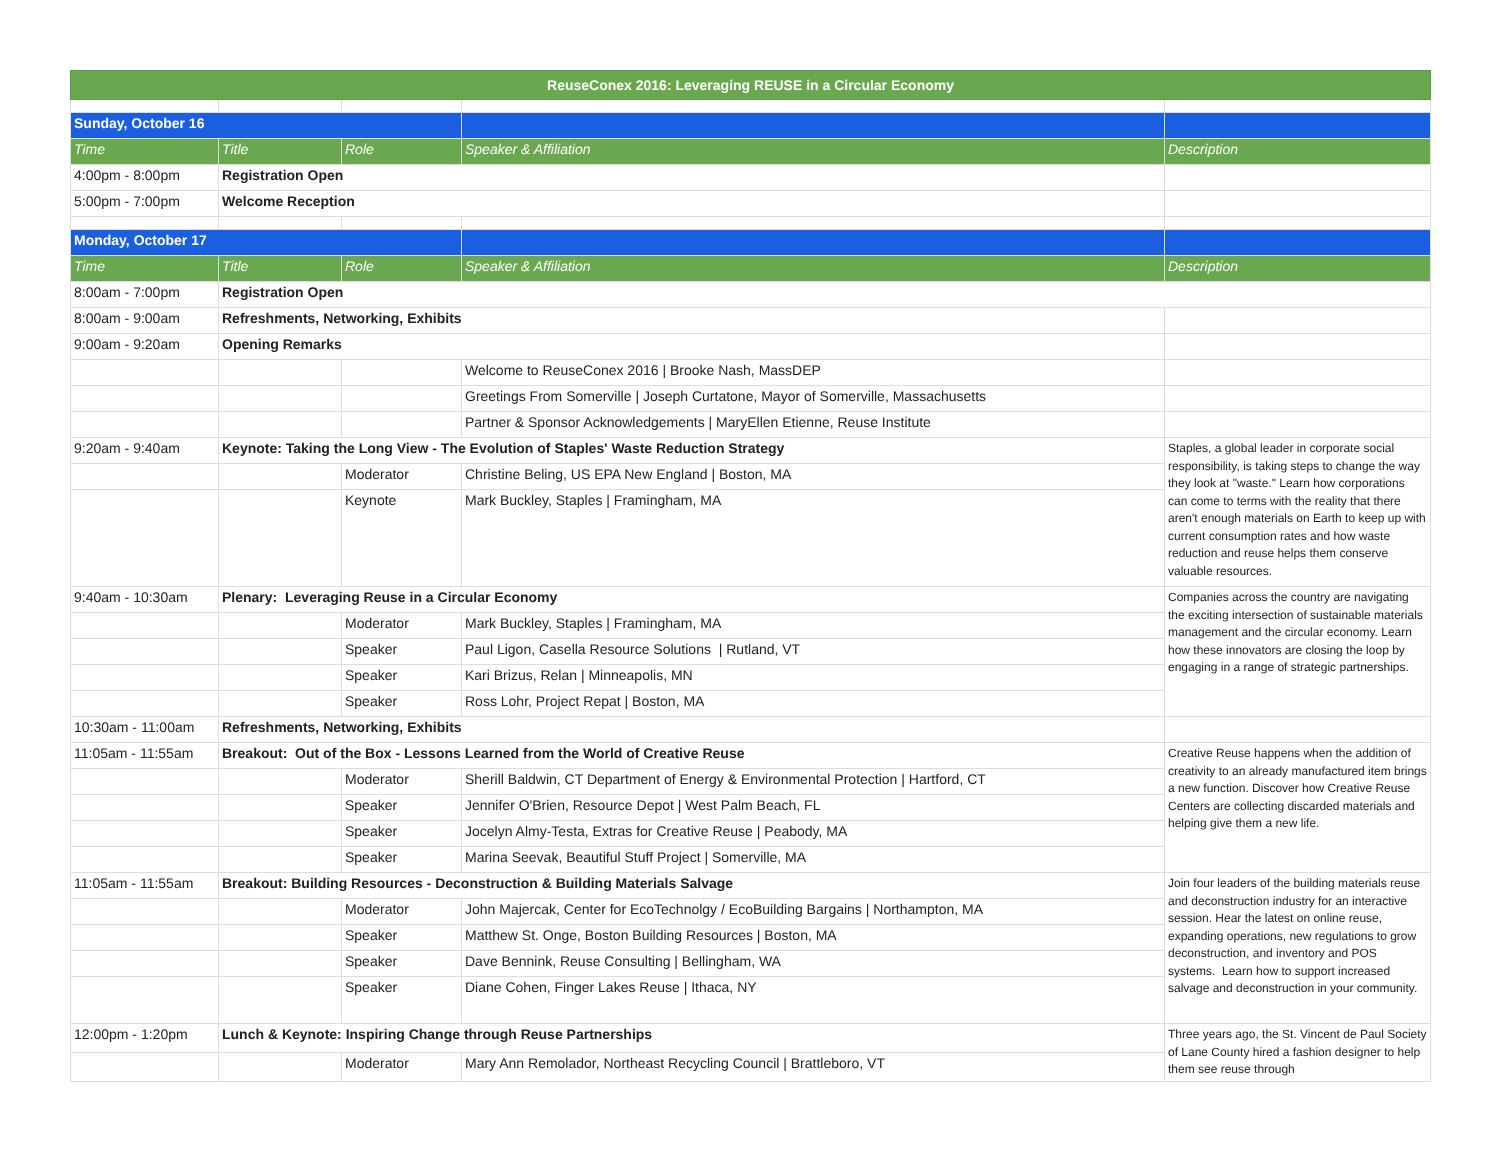| ReuseConex 2016: Leveraging REUSE in a Circular Economy | | | | |
| Sunday, October 16 | | | | |
| Time | Title | Role | Speaker & Affiliation | Description |
| 4:00pm - 8:00pm | Registration Open | | | |
| 5:00pm - 7:00pm | Welcome Reception | | | |
| Monday, October 17 | | | | |
| Time | Title | Role | Speaker & Affiliation | Description |
| 8:00am - 7:00pm | Registration Open | | | |
| 8:00am - 9:00am | Refreshments, Networking, Exhibits | | | |
| 9:00am - 9:20am | Opening Remarks | | | |
| | | | Welcome to ReuseConex 2016 / Brooke Nash, MassDEP | |
| | | | Greetings From Somerville / Joseph Curtatone, Mayor of Somerville, Massachusetts | |
| | | | Partner & Sponsor Acknowledgements / MaryEllen Etienne, Reuse Institute | |
| 9:20am - 9:40am | Keynote: Taking the Long View - The Evolution of Staples' Waste Reduction Strategy | | | Staples, a global leader in corporate social responsibility, is taking steps to change the way they look at "waste." Learn how corporations can come to terms with the reality that there aren't enough materials on Earth to keep up with current consumption rates and how waste reduction and reuse helps them conserve valuable resources. |
| | | Moderator | Christine Beling, US EPA New England / Boston, MA | |
| | | Keynote | Mark Buckley, Staples / Framingham, MA | |
| 9:40am - 10:30am | Plenary: Leveraging Reuse in a Circular Economy | | | Companies across the country are navigating the exciting intersection of sustainable materials management and the circular economy. Learn how these innovators are closing the loop by engaging in a range of strategic partnerships. |
| | | Moderator | Mark Buckley, Staples / Framingham, MA | |
| | | Speaker | Paul Ligon, Casella Resource Solutions / Rutland, VT | |
| | | Speaker | Kari Brizus, Relan / Minneapolis, MN | |
| | | Speaker | Ross Lohr, Project Repat / Boston, MA | |
| 10:30am - 11:00am | Refreshments, Networking, Exhibits | | | |
| 11:05am - 11:55am | Breakout: Out of the Box - Lessons Learned from the World of Creative Reuse | | | Creative Reuse happens when the addition of creativity to an already manufactured item brings a new function. Discover how Creative Reuse Centers are collecting discarded materials and helping give them a new life. |
| | | Moderator | Sherill Baldwin, CT Department of Energy & Environmental Protection / Hartford, CT | |
| | | Speaker | Jennifer O'Brien, Resource Depot / West Palm Beach, FL | |
| | | Speaker | Jocelyn Almy-Testa, Extras for Creative Reuse / Peabody, MA | |
| | | Speaker | Marina Seevak, Beautiful Stuff Project / Somerville, MA | |
| 11:05am - 11:55am | Breakout: Building Resources - Deconstruction & Building Materials Salvage | | | Join four leaders of the building materials reuse and deconstruction industry for an interactive session. Hear the latest on online reuse, expanding operations, new regulations to grow deconstruction, and inventory and POS systems. Learn how to support increased salvage and deconstruction in your community. |
| | | Moderator | John Majercak, Center for EcoTechnolgy / EcoBuilding Bargains / Northampton, MA | |
| | | Speaker | Matthew St. Onge, Boston Building Resources / Boston, MA | |
| | | Speaker | Dave Bennink, Reuse Consulting / Bellingham, WA | |
| | | Speaker | Diane Cohen, Finger Lakes Reuse / Ithaca, NY | |
| 12:00pm - 1:20pm | Lunch & Keynote: Inspiring Change through Reuse Partnerships | | | Three years ago, the St. Vincent de Paul Society of Lane County hired a fashion designer to help them see reuse through |
| | | Moderator | Mary Ann Remolador, Northeast Recycling Council / Brattleboro, VT | |